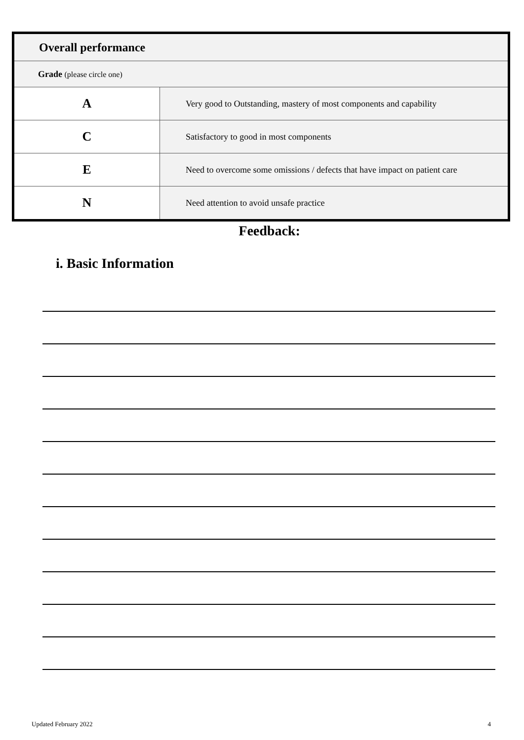| Overall performance | |
| Grade (please circle one) | |
| A | Very good to Outstanding, mastery of most components and capability |
| C | Satisfactory to good in most components |
| E | Need to overcome some omissions / defects that have impact on patient care |
| N | Need attention to avoid unsafe practice |
Feedback:
i. Basic Information
Updated February 2022 4